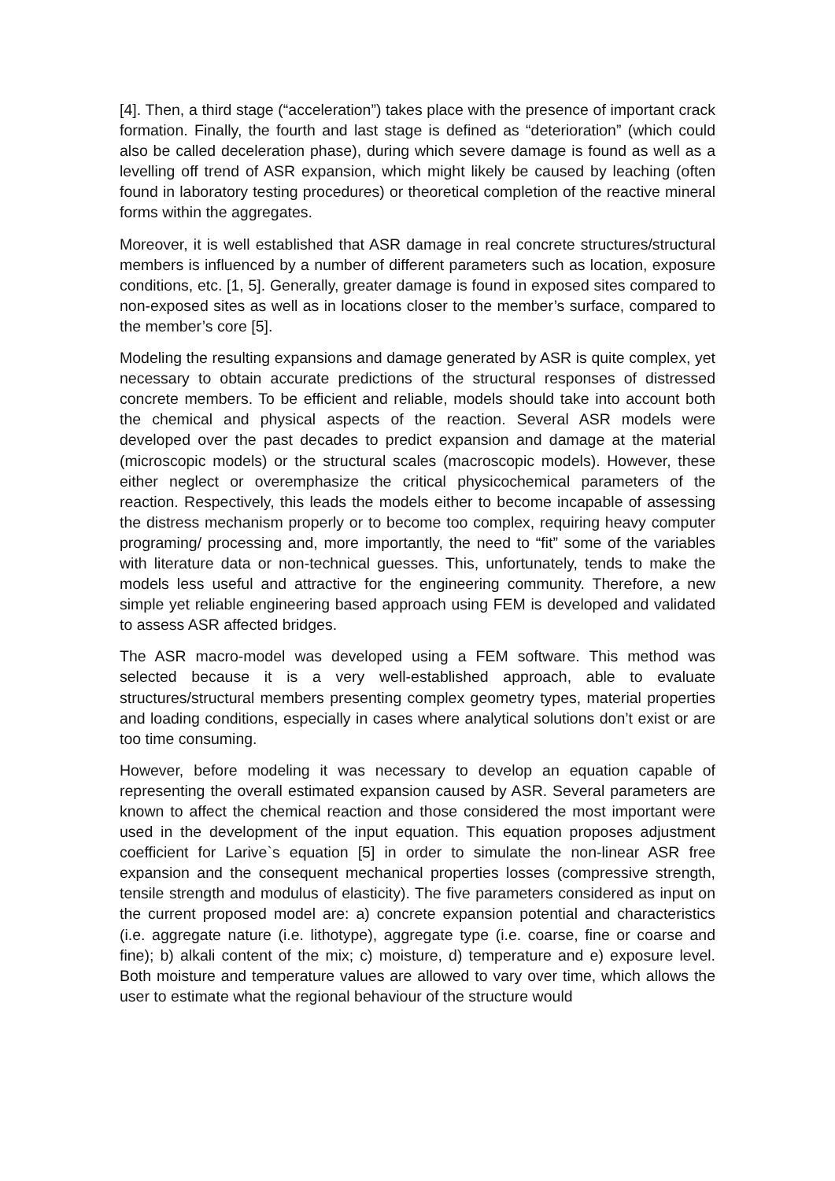[4]. Then, a third stage (“acceleration”) takes place with the presence of important crack formation. Finally, the fourth and last stage is defined as “deterioration” (which could also be called deceleration phase), during which severe damage is found as well as a levelling off trend of ASR expansion, which might likely be caused by leaching (often found in laboratory testing procedures) or theoretical completion of the reactive mineral forms within the aggregates.
Moreover, it is well established that ASR damage in real concrete structures/structural members is influenced by a number of different parameters such as location, exposure conditions, etc. [1, 5]. Generally, greater damage is found in exposed sites compared to non-exposed sites as well as in locations closer to the member’s surface, compared to the member’s core [5].
Modeling the resulting expansions and damage generated by ASR is quite complex, yet necessary to obtain accurate predictions of the structural responses of distressed concrete members. To be efficient and reliable, models should take into account both the chemical and physical aspects of the reaction. Several ASR models were developed over the past decades to predict expansion and damage at the material (microscopic models) or the structural scales (macroscopic models). However, these either neglect or overemphasize the critical physicochemical parameters of the reaction. Respectively, this leads the models either to become incapable of assessing the distress mechanism properly or to become too complex, requiring heavy computer programing/ processing and, more importantly, the need to “fit” some of the variables with literature data or non-technical guesses. This, unfortunately, tends to make the models less useful and attractive for the engineering community. Therefore, a new simple yet reliable engineering based approach using FEM is developed and validated to assess ASR affected bridges.
The ASR macro-model was developed using a FEM software. This method was selected because it is a very well-established approach, able to evaluate structures/structural members presenting complex geometry types, material properties and loading conditions, especially in cases where analytical solutions don’t exist or are too time consuming.
However, before modeling it was necessary to develop an equation capable of representing the overall estimated expansion caused by ASR. Several parameters are known to affect the chemical reaction and those considered the most important were used in the development of the input equation. This equation proposes adjustment coefficient for Larive`s equation [5] in order to simulate the non-linear ASR free expansion and the consequent mechanical properties losses (compressive strength, tensile strength and modulus of elasticity). The five parameters considered as input on the current proposed model are: a) concrete expansion potential and characteristics (i.e. aggregate nature (i.e. lithotype), aggregate type (i.e. coarse, fine or coarse and fine); b) alkali content of the mix; c) moisture, d) temperature and e) exposure level. Both moisture and temperature values are allowed to vary over time, which allows the user to estimate what the regional behaviour of the structure would